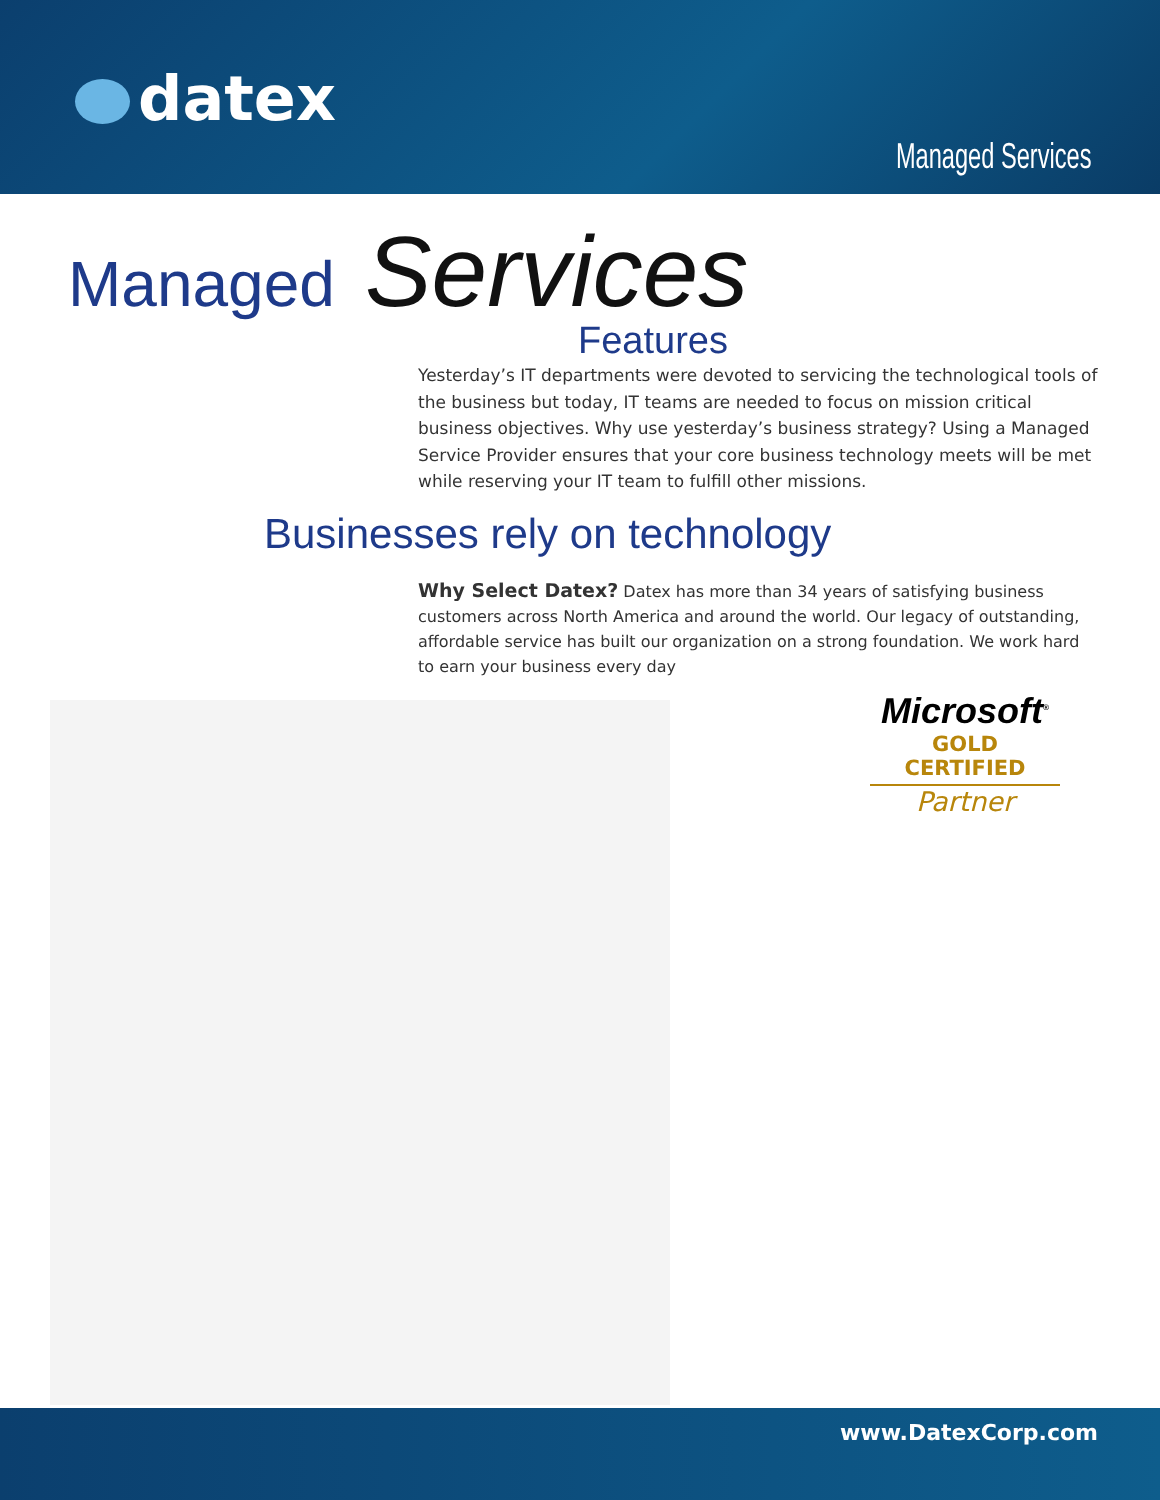datex
Managed Services
Managed Services
Features
Yesterday’s IT departments were devoted to servicing the technological tools of the business but today, IT teams are needed to focus on mission critical business objectives. Why use yesterday’s business strategy? Using a Managed Service Provider ensures that your core business technology meets will be met while reserving your IT team to fulfill other missions.
Businesses rely on technology
Why Select Datex? Datex has more than 34 years of satisfying business customers across North America and around the world. Our legacy of outstanding, affordable service has built our organization on a strong foundation. We work hard to earn your business every day
Microsoft<sup>®</sup>
GOLD CERTIFIED
Partner
www.DatexCorp.com